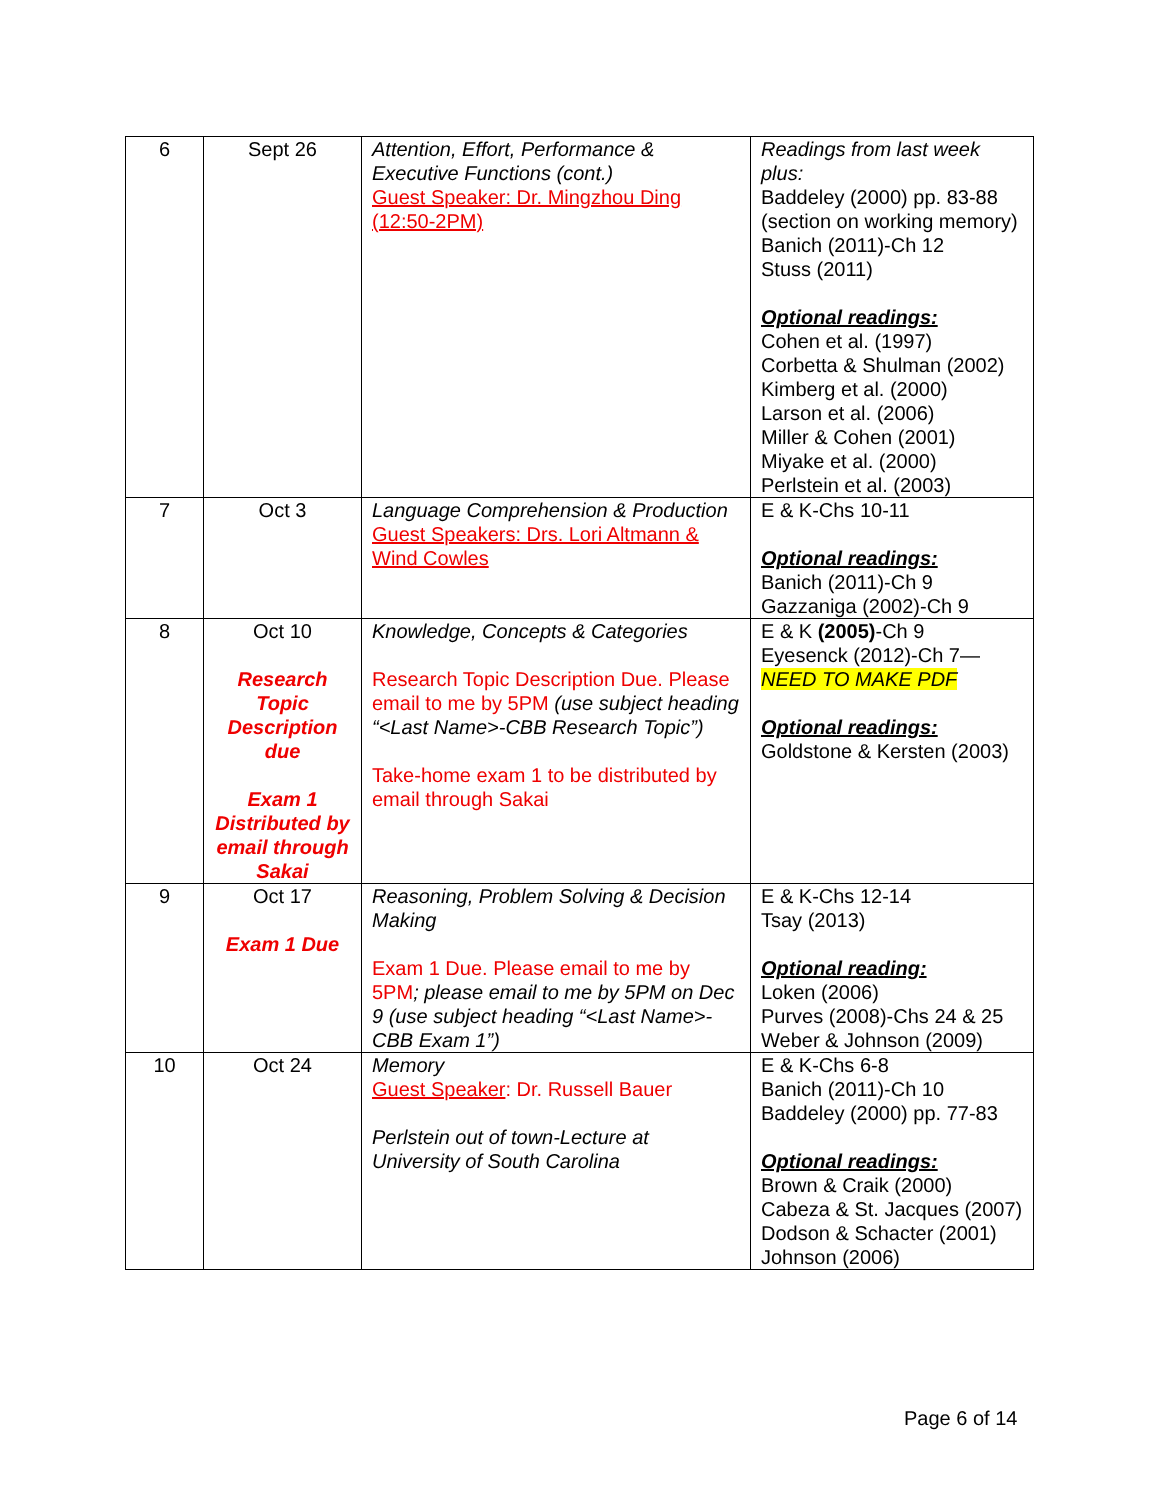| 6 | Sept 26 | Attention, Effort, Performance & Executive Functions (cont.) Guest Speaker: Dr. Mingzhou Ding (12:50-2PM) | Readings from last week plus: Baddeley (2000) pp. 83-88 (section on working memory) Banich (2011)-Ch 12 Stuss (2011) Optional readings: Cohen et al. (1997) Corbetta & Shulman (2002) Kimberg et al. (2000) Larson et al. (2006) Miller & Cohen (2001) Miyake et al. (2000) Perlstein et al. (2003) |
| 7 | Oct 3 | Language Comprehension & Production Guest Speakers: Drs. Lori Altmann & Wind Cowles | E & K-Chs 10-11 Optional readings: Banich (2011)-Ch 9 Gazzaniga (2002)-Ch 9 |
| 8 | Oct 10 Research Topic Description due Exam 1 Distributed by email through Sakai | Knowledge, Concepts & Categories Research Topic Description Due. Please email to me by 5PM (use subject heading “<Last Name>-CBB Research Topic”) Take-home exam 1 to be distributed by email through Sakai | E & K (2005) -Ch 9 Eyesenck (2012)-Ch 7— NEED TO MAKE PDF Optional readings: Goldstone & Kersten (2003) |
| 9 | Oct 17 Exam 1 Due | Reasoning, Problem Solving & Decision Making Exam 1 Due. Please email to me by 5PM ; please email to me by 5PM on Dec 9 (use subject heading “<Last Name>-CBB Exam 1”) | E & K-Chs 12-14 Tsay (2013) Optional reading: Loken (2006) Purves (2008)-Chs 24 & 25 Weber & Johnson (2009) |
| 10 | Oct 24 | Memory Guest Speaker : Dr. Russell Bauer Perlstein out of town-Lecture at University of South Carolina | E & K-Chs 6-8 Banich (2011)-Ch 10 Baddeley (2000) pp. 77-83 Optional readings: Brown & Craik (2000) Cabeza & St. Jacques (2007) Dodson & Schacter (2001) Johnson (2006) |
Page 6 of 14